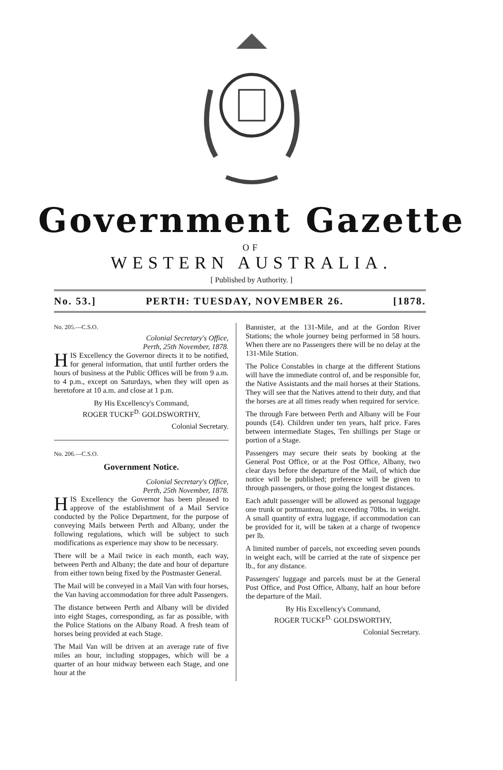Government Gazette
OF
WESTERN AUSTRALIA.
[ Published by Authority. ]
No. 53.] PERTH: TUESDAY, NOVEMBER 26. [1878.
No. 205.—C.S.O.
Colonial Secretary's Office,
Perth, 25th November, 1878.
HIS Excellency the Governor directs it to be notified, for general information, that until further orders the hours of business at the Public Offices will be from 9 a.m. to 4 p.m., except on Saturdays, when they will open as heretofore at 10 a.m. and close at 1 p.m.
By His Excellency's Command,
ROGER TUCKF<sup>D.</sup> GOLDSWORTHY,
Colonial Secretary.
No. 206.—C.S.O.
Government Notice.
Colonial Secretary's Office,
Perth, 25th November, 1878.
HIS Excellency the Governor has been pleased to approve of the establishment of a Mail Service conducted by the Police Department, for the purpose of conveying Mails between Perth and Albany, under the following regulations, which will be subject to such modifications as experience may show to be necessary.
There will be a Mail twice in each month, each way, between Perth and Albany; the date and hour of departure from either town being fixed by the Postmaster General.
The Mail will be conveyed in a Mail Van with four horses, the Van having accommodation for three adult Passengers.
The distance between Perth and Albany will be divided into eight Stages, corresponding, as far as possible, with the Police Stations on the Albany Road. A fresh team of horses being provided at each Stage.
The Mail Van will be driven at an average rate of five miles an hour, including stoppages, which will be a quarter of an hour midway between each Stage, and one hour at the
Bannister, at the 131-Mile, and at the Gordon River Stations; the whole journey being performed in 58 hours. When there are no Passengers there will be no delay at the 131-Mile Station.
The Police Constables in charge at the different Stations will have the immediate control of, and be responsible for, the Native Assistants and the mail horses at their Stations. They will see that the Natives attend to their duty, and that the horses are at all times ready when required for service.
The through Fare between Perth and Albany will be Four pounds (£4). Children under ten years, half price. Fares between intermediate Stages, Ten shillings per Stage or portion of a Stage.
Passengers may secure their seats by booking at the General Post Office, or at the Post Office, Albany, two clear days before the departure of the Mail, of which due notice will be published; preference will be given to through passengers, or those going the longest distances.
Each adult passenger will be allowed as personal luggage one trunk or portmanteau, not exceeding 70lbs. in weight. A small quantity of extra luggage, if accommodation can be provided for it, will be taken at a charge of twopence per lb.
A limited number of parcels, not exceeding seven pounds in weight each, will be carried at the rate of sixpence per lb., for any distance.
Passengers' luggage and parcels must be at the General Post Office, and Post Office, Albany, half an hour before the departure of the Mail.
By His Excellency's Command,
ROGER TUCKF<sup>D.</sup> GOLDSWORTHY,
Colonial Secretary.